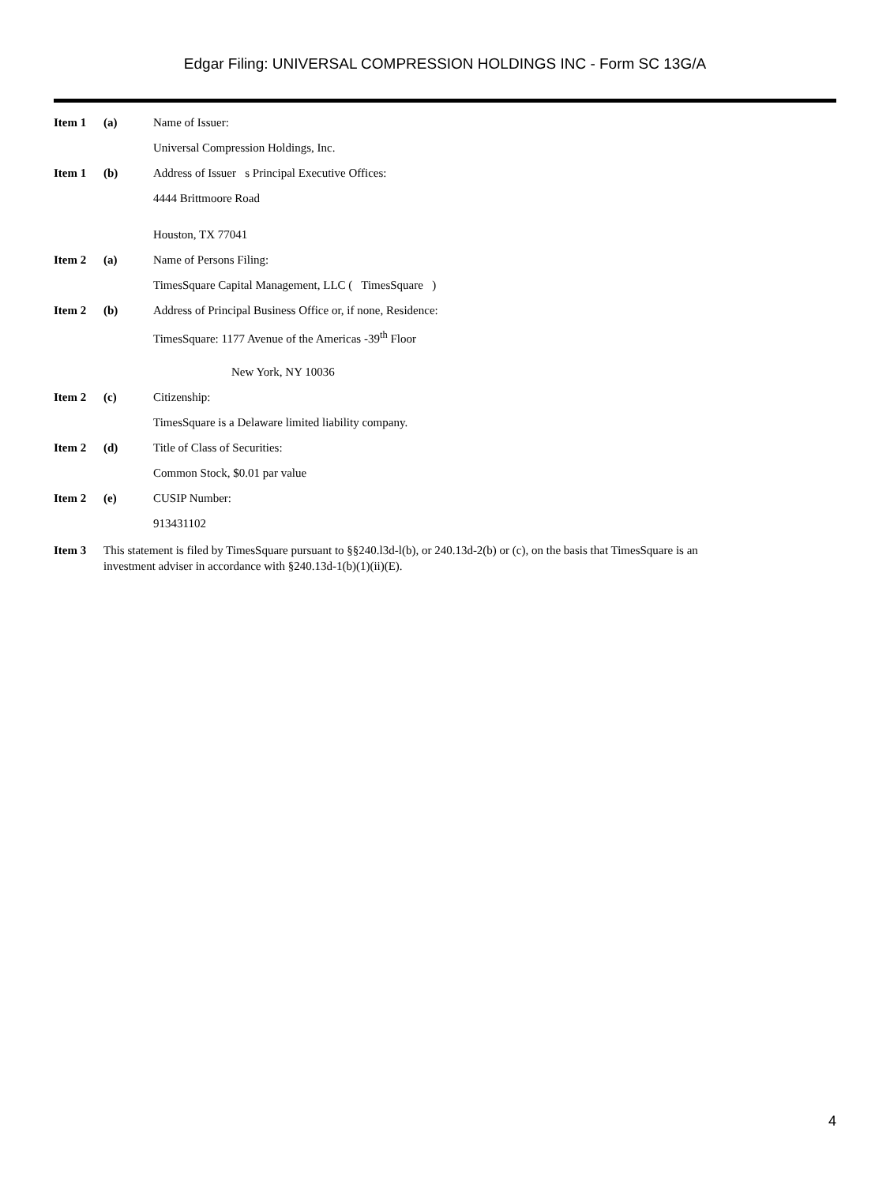Edgar Filing: UNIVERSAL COMPRESSION HOLDINGS INC - Form SC 13G/A
Item 1 (a) Name of Issuer:
Universal Compression Holdings, Inc.
Item 1 (b) Address of Issuer s Principal Executive Offices:
4444 Brittmoore Road
Houston, TX 77041
Item 2 (a) Name of Persons Filing:
TimesSquare Capital Management, LLC ( TimesSquare )
Item 2 (b) Address of Principal Business Office or, if none, Residence:
TimesSquare: 1177 Avenue of the Americas -39<sup>th</sup> Floor
New York, NY 10036
Item 2 (c) Citizenship:
TimesSquare is a Delaware limited liability company.
Item 2 (d) Title of Class of Securities:
Common Stock, $0.01 par value
Item 2 (e) CUSIP Number:
913431102
Item 3 This statement is filed by TimesSquare pursuant to §§240.l3d-l(b), or 240.13d-2(b) or (c), on the basis that TimesSquare is an investment adviser in accordance with §240.13d-1(b)(1)(ii)(E).
4